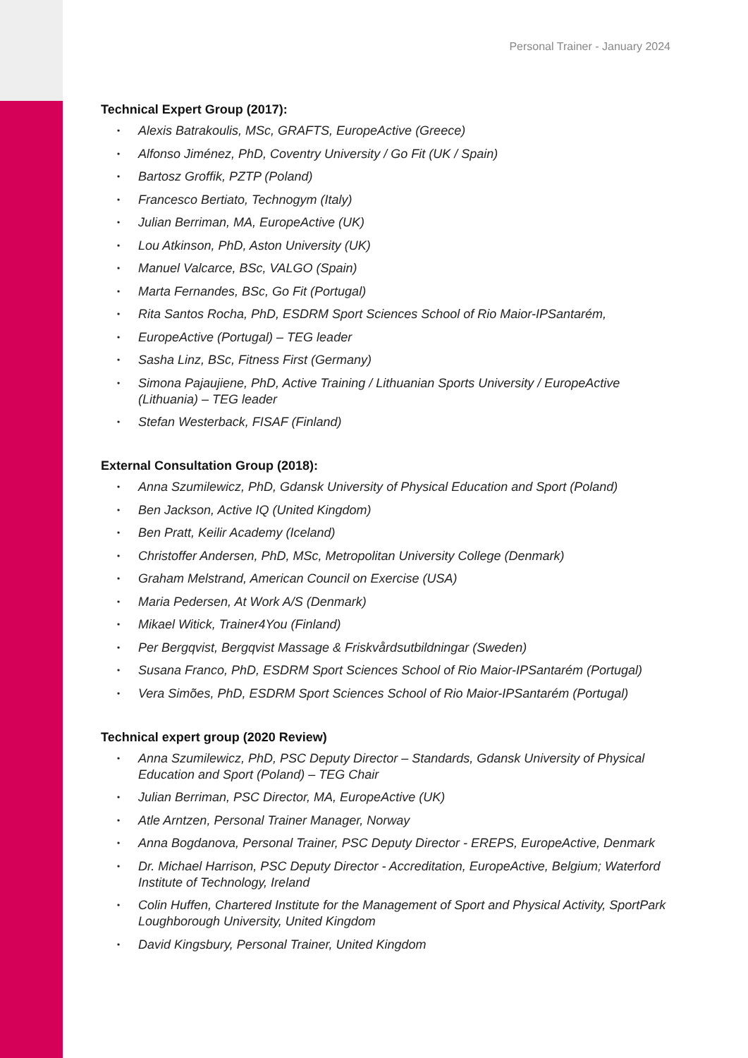Personal Trainer - January 2024
Technical Expert Group (2017):
• Alexis Batrakoulis, MSc, GRAFTS, EuropeActive (Greece)
• Alfonso Jiménez, PhD, Coventry University / Go Fit (UK / Spain)
• Bartosz Groffik, PZTP (Poland)
• Francesco Bertiato, Technogym (Italy)
• Julian Berriman, MA, EuropeActive (UK)
• Lou Atkinson, PhD, Aston University (UK)
• Manuel Valcarce, BSc, VALGO (Spain)
• Marta Fernandes, BSc, Go Fit (Portugal)
• Rita Santos Rocha, PhD, ESDRM Sport Sciences School of Rio Maior-IPSantarém,
• EuropeActive (Portugal) – TEG leader
• Sasha Linz, BSc, Fitness First (Germany)
• Simona Pajaujiene, PhD, Active Training / Lithuanian Sports University / EuropeActive (Lithuania) – TEG leader
• Stefan Westerback, FISAF (Finland)
External Consultation Group (2018):
• Anna Szumilewicz, PhD, Gdansk University of Physical Education and Sport (Poland)
• Ben Jackson, Active IQ (United Kingdom)
• Ben Pratt, Keilir Academy (Iceland)
• Christoffer Andersen, PhD, MSc, Metropolitan University College (Denmark)
• Graham Melstrand, American Council on Exercise (USA)
• Maria Pedersen, At Work A/S (Denmark)
• Mikael Witick, Trainer4You (Finland)
• Per Bergqvist, Bergqvist Massage & Friskvårdsutbildningar (Sweden)
• Susana Franco, PhD, ESDRM Sport Sciences School of Rio Maior-IPSantarém (Portugal)
• Vera Simões, PhD, ESDRM Sport Sciences School of Rio Maior-IPSantarém (Portugal)
Technical expert group (2020 Review)
• Anna Szumilewicz, PhD, PSC Deputy Director – Standards, Gdansk University of Physical Education and Sport (Poland) – TEG Chair
• Julian Berriman, PSC Director, MA, EuropeActive (UK)
• Atle Arntzen, Personal Trainer Manager, Norway
• Anna Bogdanova, Personal Trainer, PSC Deputy Director - EREPS, EuropeActive, Denmark
• Dr. Michael Harrison, PSC Deputy Director - Accreditation, EuropeActive, Belgium; Waterford Institute of Technology, Ireland
• Colin Huffen, Chartered Institute for the Management of Sport and Physical Activity, SportPark Loughborough University, United Kingdom
• David Kingsbury, Personal Trainer, United Kingdom